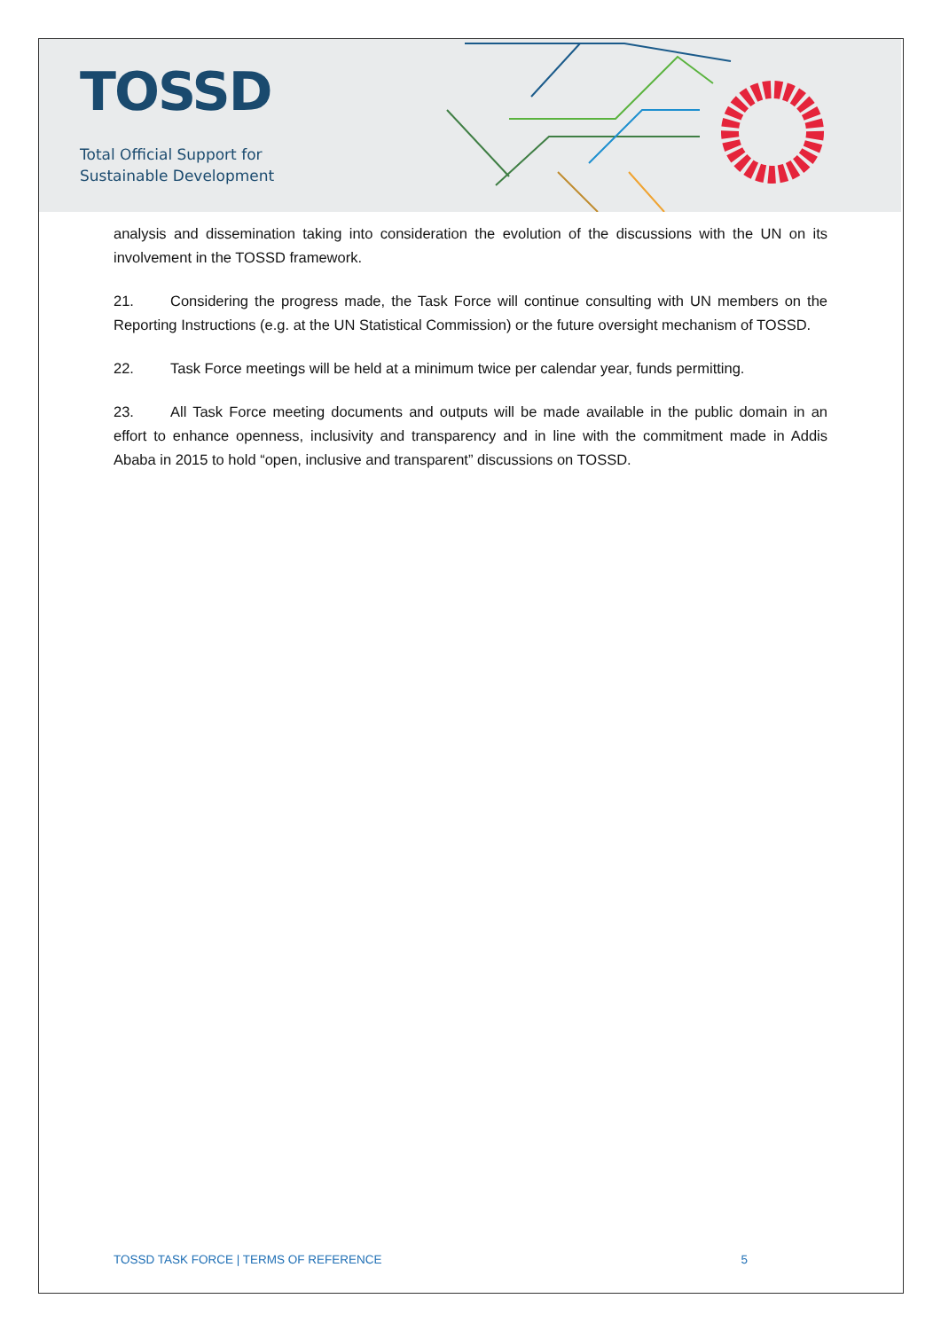TOSSD
Total Official Support for
Sustainable Development
analysis and dissemination taking into consideration the evolution of the discussions with the UN on its involvement in the TOSSD framework.
21. Considering the progress made, the Task Force will continue consulting with UN members on the Reporting Instructions (e.g. at the UN Statistical Commission) or the future oversight mechanism of TOSSD.
22. Task Force meetings will be held at a minimum twice per calendar year, funds permitting.
23. All Task Force meeting documents and outputs will be made available in the public domain in an effort to enhance openness, inclusivity and transparency and in line with the commitment made in Addis Ababa in 2015 to hold “open, inclusive and transparent” discussions on TOSSD.
TOSSD TASK FORCE | TERMS OF REFERENCE 5